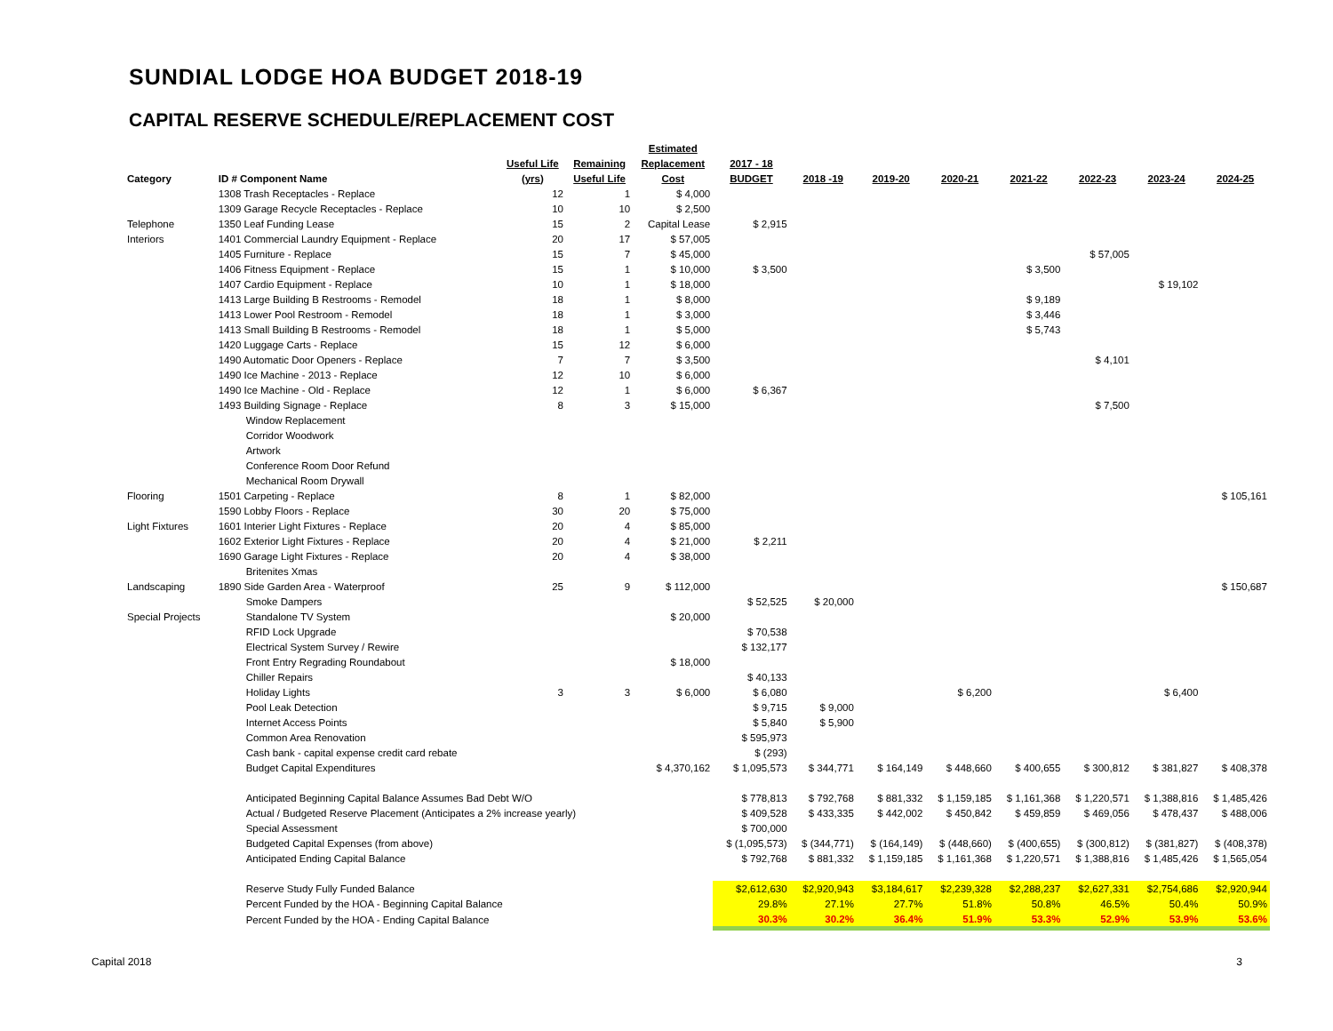SUNDIAL LODGE HOA BUDGET 2018-19
CAPITAL RESERVE SCHEDULE/REPLACEMENT COST
| | | | | Estimated | | | | | | | | | |
| --- | --- | --- | --- | --- | --- | --- | --- | --- | --- | --- | --- | --- | --- |
| | | Useful Life | Remaining | Replacement | 2017 - 18 | | | | | | | | |
| Category | ID # Component Name | (yrs) | Useful Life | Cost | BUDGET | 2018 -19 | 2019-20 | 2020-21 | 2021-22 | 2022-23 | 2023-24 | 2024-25 | |
| | 1308 Trash Receptacles - Replace | 12 | 1 | $ 4,000 | | | | | | | | | |
| | 1309 Garage Recycle Receptacles - Replace | 10 | 10 | $ 2,500 | | | | | | | | | |
| Telephone | 1350 Leaf Funding Lease | 15 | 2 | Capital Lease | $ 2,915 | | | | | | | | |
| Interiors | 1401 Commercial Laundry Equipment - Replace | 20 | 17 | $ 57,005 | | | | | | | | | |
| | 1405 Furniture - Replace | 15 | 7 | $ 45,000 | | | | | | $ 57,005 | | | |
| | 1406 Fitness Equipment - Replace | 15 | 1 | $ 10,000 | $ 3,500 | | | | $ 3,500 | | | | |
| | 1407 Cardio Equipment - Replace | 10 | 1 | $ 18,000 | | | | | | | $ 19,102 | | |
| | 1413 Large Building B Restrooms - Remodel | 18 | 1 | $ 8,000 | | | | | $ 9,189 | | | | |
| | 1413 Lower Pool Restroom - Remodel | 18 | 1 | $ 3,000 | | | | | $ 3,446 | | | | |
| | 1413 Small Building B Restrooms - Remodel | 18 | 1 | $ 5,000 | | | | | $ 5,743 | | | | |
| | 1420 Luggage Carts - Replace | 15 | 12 | $ 6,000 | | | | | | | | | |
| | 1490 Automatic Door Openers - Replace | 7 | 7 | $ 3,500 | | | | | | $ 4,101 | | | |
| | 1490 Ice Machine - 2013 - Replace | 12 | 10 | $ 6,000 | | | | | | | | | |
| | 1490 Ice Machine - Old - Replace | 12 | 1 | $ 6,000 | $ 6,367 | | | | | | | | |
| | 1493 Building Signage - Replace | 8 | 3 | $ 15,000 | | | | | | $ 7,500 | | | |
| | Window Replacement | | | | | | | | | | | | |
| | Corridor Woodwork | | | | | | | | | | | | |
| | Artwork | | | | | | | | | | | | |
| | Conference Room Door Refund | | | | | | | | | | | | |
| | Mechanical Room Drywall | | | | | | | | | | | | |
| Flooring | 1501 Carpeting - Replace | 8 | 1 | $ 82,000 | | | | | | | | $ 105,161 | |
| | 1590 Lobby Floors - Replace | 30 | 20 | $ 75,000 | | | | | | | | | |
| Light Fixtures | 1601 Interier Light Fixtures - Replace | 20 | 4 | $ 85,000 | | | | | | | | | |
| | 1602 Exterior Light Fixtures - Replace | 20 | 4 | $ 21,000 | $ 2,211 | | | | | | | | |
| | 1690 Garage Light Fixtures - Replace | 20 | 4 | $ 38,000 | | | | | | | | | |
| | Britenites Xmas | | | | | | | | | | | | |
| Landscaping | 1890 Side Garden Area - Waterproof | 25 | 9 | $ 112,000 | | | | | | | | $ 150,687 | |
| | Smoke Dampers | | | | $ 52,525 | $ 20,000 | | | | | | | |
| Special Projects | Standalone TV System | | | $ 20,000 | | | | | | | | | |
| | RFID Lock Upgrade | | | | $ 70,538 | | | | | | | | |
| | Electrical System Survey / Rewire | | | | $ 132,177 | | | | | | | | |
| | Front Entry Regrading Roundabout | | | $ 18,000 | | | | | | | | | |
| | Chiller Repairs | | | | $ 40,133 | | | | | | | | |
| | Holiday Lights | 3 | 3 | $ 6,000 | $ 6,080 | | | $ 6,200 | | | $ 6,400 | | |
| | Pool Leak Detection | | | | $ 9,715 | $ 9,000 | | | | | | | |
| | Internet Access Points | | | | $ 5,840 | $ 5,900 | | | | | | | |
| | Common Area Renovation | | | | $ 595,973 | | | | | | | | |
| | Cash bank - capital expense credit card rebate | | | | $ (293) | | | | | | | | |
| | Budget Capital Expenditures | | | $ 4,370,162 | $ 1,095,573 | $ 344,771 | $ 164,149 | $ 448,660 | $ 400,655 | $ 300,812 | $ 381,827 | $ 408,378 | |
| | Anticipated Beginning Capital Balance Assumes Bad Debt W/O | | | | $ 778,813 | $ 792,768 | $ 881,332 | $ 1,159,185 | $ 1,161,368 | $ 1,220,571 | $ 1,388,816 | $ 1,485,426 | |
| | Actual / Budgeted Reserve Placement (Anticipates a 2% increase yearly) | | | | $ 409,528 | $ 433,335 | $ 442,002 | $ 450,842 | $ 459,859 | $ 469,056 | $ 478,437 | $ 488,006 | |
| | Special Assessment | | | | $ 700,000 | | | | | | | | |
| | Budgeted Capital Expenses (from above) | | | | $ (1,095,573) | $ (344,771) | $ (164,149) | $ (448,660) | $ (400,655) | $ (300,812) | $ (381,827) | $ (408,378) | |
| | Anticipated Ending Capital Balance | | | | $ 792,768 | $ 881,332 | $ 1,159,185 | $ 1,161,368 | $ 1,220,571 | $ 1,388,816 | $ 1,485,426 | $ 1,565,054 | |
| | Reserve Study Fully Funded Balance | | | | $2,612,630 | $2,920,943 | $3,184,617 | $2,239,328 | $2,288,237 | $2,627,331 | $2,754,686 | $2,920,944 | |
| | Percent Funded by the HOA - Beginning Capital Balance | | | | 29.8% | 27.1% | 27.7% | 51.8% | 50.8% | 46.5% | 50.4% | 50.9% | |
| | Percent Funded by the HOA - Ending Capital Balance | | | | 30.3% | 30.2% | 36.4% | 51.9% | 53.3% | 52.9% | 53.9% | 53.6% | |
Capital 2018 3